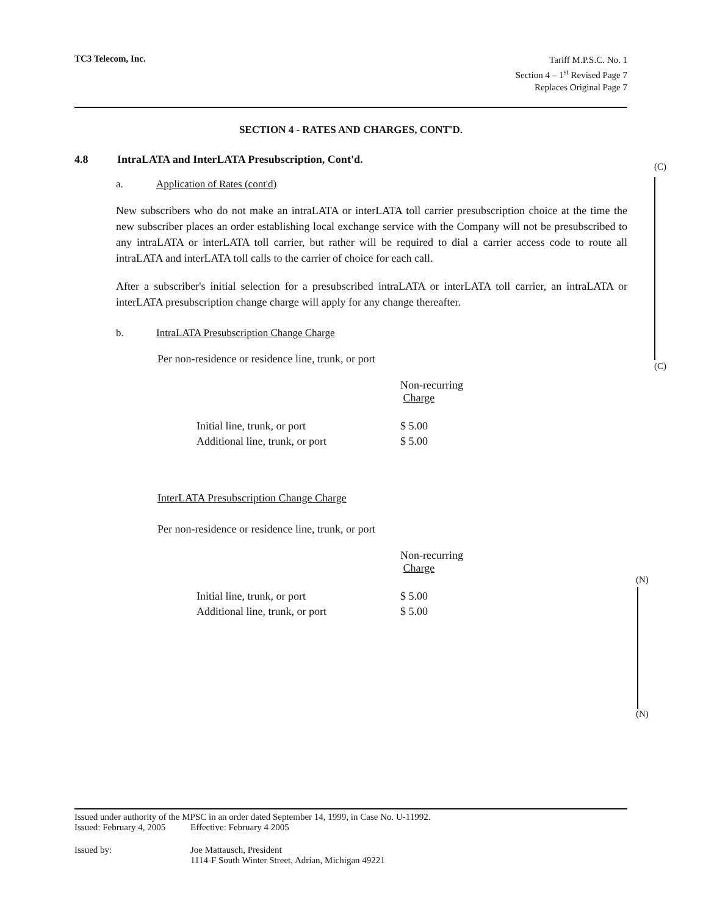TC3 Telecom, Inc.
Tariff M.P.S.C. No. 1
Section 4 – 1<sup>st</sup> Revised Page 7
Replaces Original Page 7
SECTION 4 - RATES AND CHARGES, CONT'D.
4.8 IntraLATA and InterLATA Presubscription, Cont'd.
a. Application of Rates (cont'd)
New subscribers who do not make an intraLATA or interLATA toll carrier presubscription choice at the time the new subscriber places an order establishing local exchange service with the Company will not be presubscribed to any intraLATA or interLATA toll carrier, but rather will be required to dial a carrier access code to route all intraLATA and interLATA toll calls to the carrier of choice for each call.
After a subscriber's initial selection for a presubscribed intraLATA or interLATA toll carrier, an intraLATA or interLATA presubscription change charge will apply for any change thereafter.
b. IntraLATA Presubscription Change Charge
Per non-residence or residence line, trunk, or port
| | Non-recurring Charge |
| --- | --- |
| Initial line, trunk, or port | $ 5.00 |
| Additional line, trunk, or port | $ 5.00 |
InterLATA Presubscription Change Charge
Per non-residence or residence line, trunk, or port
| | Non-recurring Charge |
| --- | --- |
| Initial line, trunk, or port | $ 5.00 |
| Additional line, trunk, or port | $ 5.00 |
(C)
(C)
(N)
(N)
Issued under authority of the MPSC in an order dated September 14, 1999, in Case No. U-11992.
Issued: February 4, 2005 Effective: February 4 2005
Issued by: Joe Mattausch, President
1114-F South Winter Street, Adrian, Michigan 49221